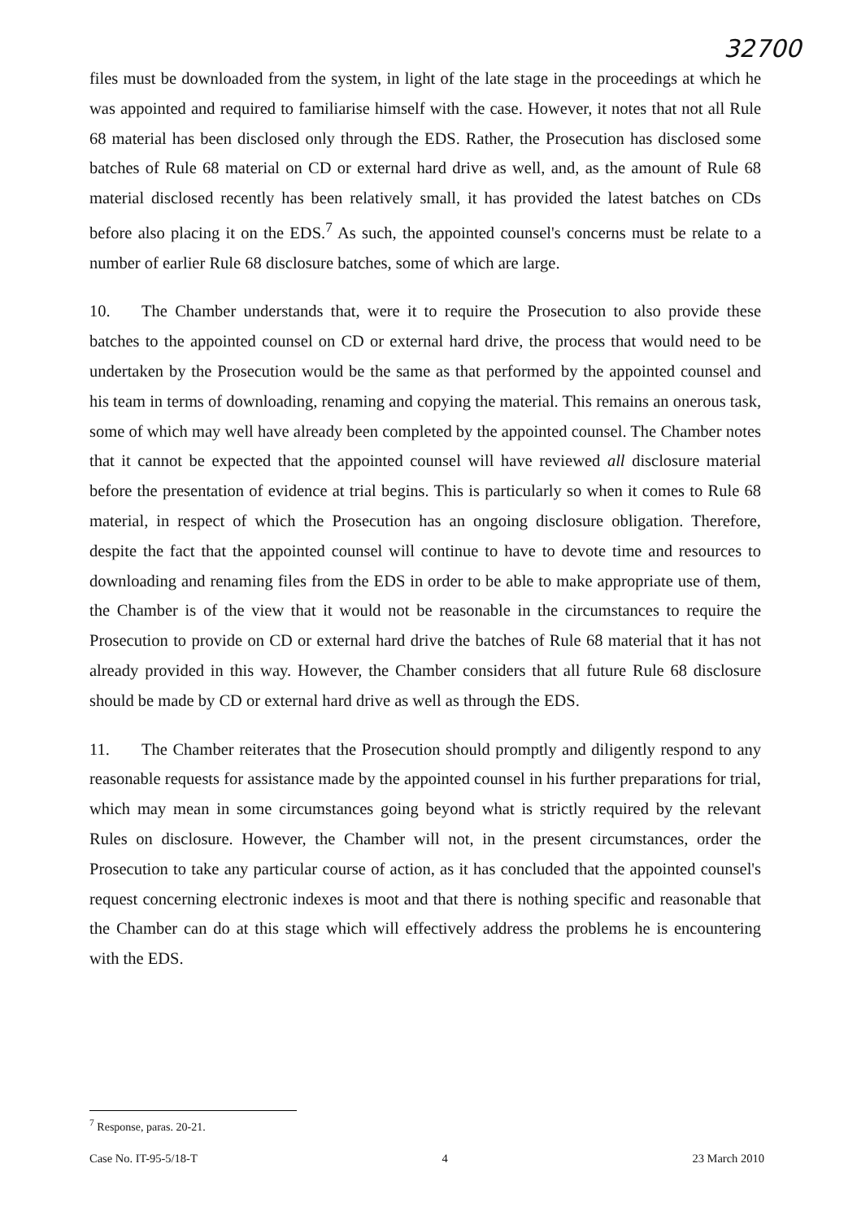32700
files must be downloaded from the system, in light of the late stage in the proceedings at which he was appointed and required to familiarise himself with the case. However, it notes that not all Rule 68 material has been disclosed only through the EDS. Rather, the Prosecution has disclosed some batches of Rule 68 material on CD or external hard drive as well, and, as the amount of Rule 68 material disclosed recently has been relatively small, it has provided the latest batches on CDs before also placing it on the EDS.<sup>7</sup> As such, the appointed counsel's concerns must be relate to a number of earlier Rule 68 disclosure batches, some of which are large.
10. The Chamber understands that, were it to require the Prosecution to also provide these batches to the appointed counsel on CD or external hard drive, the process that would need to be undertaken by the Prosecution would be the same as that performed by the appointed counsel and his team in terms of downloading, renaming and copying the material. This remains an onerous task, some of which may well have already been completed by the appointed counsel. The Chamber notes that it cannot be expected that the appointed counsel will have reviewed all disclosure material before the presentation of evidence at trial begins. This is particularly so when it comes to Rule 68 material, in respect of which the Prosecution has an ongoing disclosure obligation. Therefore, despite the fact that the appointed counsel will continue to have to devote time and resources to downloading and renaming files from the EDS in order to be able to make appropriate use of them, the Chamber is of the view that it would not be reasonable in the circumstances to require the Prosecution to provide on CD or external hard drive the batches of Rule 68 material that it has not already provided in this way. However, the Chamber considers that all future Rule 68 disclosure should be made by CD or external hard drive as well as through the EDS.
11. The Chamber reiterates that the Prosecution should promptly and diligently respond to any reasonable requests for assistance made by the appointed counsel in his further preparations for trial, which may mean in some circumstances going beyond what is strictly required by the relevant Rules on disclosure. However, the Chamber will not, in the present circumstances, order the Prosecution to take any particular course of action, as it has concluded that the appointed counsel's request concerning electronic indexes is moot and that there is nothing specific and reasonable that the Chamber can do at this stage which will effectively address the problems he is encountering with the EDS.
<sup>7</sup> Response, paras. 20-21.
Case No. IT-95-5/18-T 4 23 March 2010